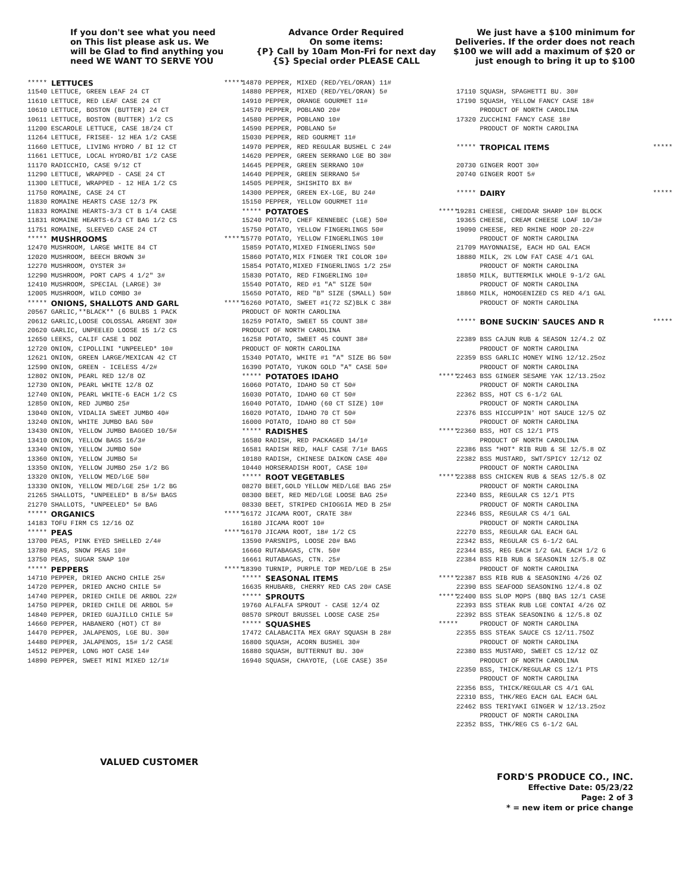If you don't see what you need on This list please ask us. We will be Glad to find anything you need WE WANT TO SERVE YOU
Advance Order Required
On some items:
{P} Call by 10am Mon-Fri for next day
{S} Special order PLEASE CALL
We just have a $100 minimum for Deliveries. If the order does not reach $100 we will add a maximum of $20 or just enough to bring it up to $100
***** LETTUCES *****
11540 LETTUCE, GREEN LEAF 24 CT
11610 LETTUCE, RED LEAF CASE 24 CT
10610 LETTUCE, BOSTON (BUTTER) 24 CT
10611 LETTUCE, BOSTON (BUTTER) 1/2 CS
11200 ESCAROLE LETTUCE, CASE 18/24 CT
11264 LETTUCE, FRISEE- 12 HEA 1/2 CASE
11660 LETTUCE, LIVING HYDRO / BI 12 CT
11661 LETTUCE, LOCAL HYDRO/BI 1/2 CASE
11170 RADICCHIO, CASE 9/12 CT
11290 LETTUCE, WRAPPED - CASE 24 CT
11300 LETTUCE, WRAPPED - 12 HEA 1/2 CS
11750 ROMAINE, CASE 24 CT
11830 ROMAINE HEARTS CASE 12/3 PK
11833 ROMAINE HEARTS-3/3 CT B 1/4 CASE
11831 ROMAINE HEARTS-6/3 CT BAG 1/2 CS
11751 ROMAINE, SLEEVED CASE 24 CT
***** MUSHROOMS *****
12470 MUSHROOM, LARGE WHITE 84 CT
12020 MUSHROOM, BEECH BROWN 3#
12270 MUSHROOM, OYSTER 3#
12290 MUSHROOM, PORT CAPS 4 1/2" 3#
12410 MUSHROOM, SPECIAL (LARGE) 3#
12005 MUSHROOM, WILD COMBO 3#
***** ONIONS, SHALLOTS AND GARL *****
20567 GARLIC,**BLACK** (6 BULBS 1 PACK
20612 GARLIC,LOOSE COLOSSAL ARGENT 30#
20620 GARLIC, UNPEELED LOOSE 15 1/2 CS
12650 LEEKS, CALIF CASE 1 DOZ
12720 ONION, CIPOLLINI *UNPEELED* 10#
12621 ONION, GREEN LARGE/MEXICAN 42 CT
12590 ONION, GREEN - ICELESS 4/2#
12802 ONION, PEARL RED 12/8 OZ
12730 ONION, PEARL WHITE 12/8 OZ
12740 ONION, PEARL WHITE-6 EACH 1/2 CS
12850 ONION, RED JUMBO 25#
13040 ONION, VIDALIA SWEET JUMBO 40#
13240 ONION, WHITE JUMBO BAG 50#
13430 ONION, YELLOW JUMBO BAGGED 10/5#
13410 ONION, YELLOW BAGS 16/3#
13340 ONION, YELLOW JUMBO 50#
13360 ONION, YELLOW JUMBO 5#
13350 ONION, YELLOW JUMBO 25# 1/2 BG
13320 ONION, YELLOW MED/LGE 50#
13330 ONION, YELLOW MED/LGE 25# 1/2 BG
21265 SHALLOTS, *UNPEELED* B 8/5# BAGS
21270 SHALLOTS, *UNPEELED* 5# BAG
***** ORGANICS *****
14183 TOFU FIRM CS 12/16 OZ
***** PEAS *****
13700 PEAS, PINK EYED SHELLED 2/4#
13780 PEAS, SNOW PEAS 10#
13750 PEAS, SUGAR SNAP 10#
***** PEPPERS *****
14710 PEPPER, DRIED ANCHO CHILE 25#
14720 PEPPER, DRIED ANCHO CHILE 5#
14740 PEPPER, DRIED CHILE DE ARBOL 22#
14750 PEPPER, DRIED CHILE DE ARBOL 5#
14840 PEPPER, DRIED GUAJILLO CHILE 5#
14660 PEPPER, HABANERO (HOT) CT 8#
14470 PEPPER, JALAPENOS, LGE BU. 30#
14480 PEPPER, JALAPENOS, 15# 1/2 CASE
14512 PEPPER, LONG HOT CASE 14#
14890 PEPPER, SWEET MINI MIXED 12/1#
14870 PEPPER, MIXED (RED/YEL/ORAN) 11#
14880 PEPPER, MIXED (RED/YEL/ORAN) 5#
14910 PEPPER, ORANGE GOURMET 11#
14570 PEPPER, POBLANO 20#
14580 PEPPER, POBLANO 10#
14590 PEPPER, POBLANO 5#
15030 PEPPER, RED GOURMET 11#
14970 PEPPER, RED REGULAR BUSHEL C 24#
14620 PEPPER, GREEN SERRANO LGE BO 30#
14645 PEPPER, GREEN SERRANO 10#
14640 PEPPER, GREEN SERRANO 5#
14505 PEPPER, SHISHITO BX 8#
14300 PEPPER, GREEN EX-LGE, BU 24#
15150 PEPPER, YELLOW GOURMET 11#
***** POTATOES *****
15240 POTATO, CHEF KENNEBEC (LGE) 50#
15750 POTATO, YELLOW FINGERLINGS 50#
15770 POTATO, YELLOW FINGERLINGS 10#
15859 POTATO,MIXED FINGERLINGS 50#
15860 POTATO,MIX FINGER TRI COLOR 10#
15854 POTATO,MIXED FINGERLINGS 1/2 25#
15830 POTATO, RED FINGERLING 10#
15540 POTATO, RED #1 "A" SIZE 50#
15650 POTATO, RED "B" SIZE (SMALL) 50#
16260 POTATO, SWEET #1(72 SZ)BLK C 38#
PRODUCT OF NORTH CAROLINA
16259 POTATO, SWEET 55 COUNT 38#
PRODUCT OF NORTH CAROLINA
16258 POTATO, SWEET 45 COUNT 38#
PRODUCT OF NORTH CAROLINA
15340 POTATO, WHITE #1 "A" SIZE BG 50#
16390 POTATO, YUKON GOLD "A" CASE 50#
***** POTATOES IDAHO *****
16060 POTATO, IDAHO 50 CT 50#
16030 POTATO, IDAHO 60 CT 50#
16040 POTATO, IDAHO (60 CT SIZE) 10#
16020 POTATO, IDAHO 70 CT 50#
16000 POTATO, IDAHO 80 CT 50#
***** RADISHES *****
16580 RADISH, RED PACKAGED 14/1#
16581 RADISH RED, HALF CASE 7/1# BAGS
10180 RADISH, CHINESE DAIKON CASE 40#
10440 HORSERADISH ROOT, CASE 10#
***** ROOT VEGETABLES *****
08270 BEET,GOLD YELLOW MED/LGE BAG 25#
08300 BEET, RED MED/LGE LOOSE BAG 25#
08330 BEET, STRIPED CHIOGGIA MED B 25#
16172 JICAMA ROOT, CRATE 38#
16180 JICAMA ROOT 10#
16170 JICAMA ROOT, 18# 1/2 CS
13590 PARSNIPS, LOOSE 20# BAG
16660 RUTABAGAS, CTN. 50#
16661 RUTABAGAS, CTN. 25#
18390 TURNIP, PURPLE TOP MED/LGE B 25#
***** SEASONAL ITEMS *****
16635 RHUBARB, CHERRY RED CAS 20# CASE
***** SPROUTS *****
19760 ALFALFA SPROUT - CASE 12/4 OZ
08570 SPROUT BRUSSEL LOOSE CASE 25#
***** SQUASHES *****
17472 CALABACITA MEX GRAY SQUASH B 28#
16800 SQUASH, ACORN BUSHEL 30#
16880 SQUASH, BUTTERNUT BU. 30#
16940 SQUASH, CHAYOTE, (LGE CASE) 35#
17110 SQUASH, SPAGHETTI BU. 30#
17190 SQUASH, YELLOW FANCY CASE 18#
PRODUCT OF NORTH CAROLINA
17320 ZUCCHINI FANCY CASE 18#
PRODUCT OF NORTH CAROLINA
***** TROPICAL ITEMS *****
20730 GINGER ROOT 30#
20740 GINGER ROOT 5#
***** DAIRY *****
19281 CHEESE, CHEDDAR SHARP 10# BLOCK
19365 CHEESE, CREAM CHEESE LOAF 10/3#
19090 CHEESE, RED RHINE HOOP 20-22#
PRODUCT OF NORTH CAROLINA
21709 MAYONNAISE, EACH HD GAL EACH
18880 MILK, 2% LOW FAT CASE 4/1 GAL
PRODUCT OF NORTH CAROLINA
18850 MILK, BUTTERMILK WHOLE 9-1/2 GAL
PRODUCT OF NORTH CAROLINA
18860 MILK, HOMOGENIZED CS RED 4/1 GAL
PRODUCT OF NORTH CAROLINA
***** BONE SUCKIN' SAUCES AND R *****
22389 BSS CAJUN RUB & SEASON 12/4.2 OZ
PRODUCT OF NORTH CAROLINA
22359 BSS GARLIC HONEY WING 12/12.25oz
PRODUCT OF NORTH CAROLINA
22463 BSS GINGER SESAME YAK 12/13.25oz
PRODUCT OF NORTH CAROLINA
22362 BSS, HOT CS 6-1/2 GAL
PRODUCT OF NORTH CAROLINA
22376 BSS HICCUPPIN' HOT SAUCE 12/5 OZ
PRODUCT OF NORTH CAROLINA
22360 BSS, HOT CS 12/1 PTS
PRODUCT OF NORTH CAROLINA
22386 BSS *HOT* RIB RUB & SE 12/5.8 OZ
22382 BSS MUSTARD, SWT/SPICY 12/12 OZ
PRODUCT OF NORTH CAROLINA
22388 BSS CHICKEN RUB & SEAS 12/5.8 OZ
PRODUCT OF NORTH CAROLINA
22340 BSS, REGULAR CS 12/1 PTS
PRODUCT OF NORTH CAROLINA
22346 BSS, REGULAR CS 4/1 GAL
PRODUCT OF NORTH CAROLINA
22270 BSS, REGULAR GAL EACH GAL
22342 BSS, REGULAR CS 6-1/2 GAL
22344 BSS, REG EACH 1/2 GAL EACH 1/2 G
22384 BSS RIB RUB & SEASONIN 12/5.8 OZ
PRODUCT OF NORTH CAROLINA
22387 BSS RIB RUB & SEASONING 4/26 OZ
22390 BSS SEAFOOD SEASONING 12/4.8 OZ
22400 BSS SLOP MOPS (BBQ BAS 12/1 CASE
22393 BSS STEAK RUB LGE CONTAI 4/26 OZ
22392 BSS STEAK SEASONING & 12/5.8 OZ
PRODUCT OF NORTH CAROLINA
22355 BSS STEAK SAUCE CS 12/11.75OZ
PRODUCT OF NORTH CAROLINA
22380 BSS MUSTARD, SWEET CS 12/12 OZ
PRODUCT OF NORTH CAROLINA
22350 BSS, THICK/REGULAR CS 12/1 PTS
PRODUCT OF NORTH CAROLINA
22356 BSS, THICK/REGULAR CS 4/1 GAL
22310 BSS, THK/REG EACH GAL EACH GAL
22462 BSS TERIYAKI GINGER W 12/13.25oz
PRODUCT OF NORTH CAROLINA
22352 BSS, THK/REG CS 6-1/2 GAL
VALUED CUSTOMER
FORD'S PRODUCE CO., INC.
Effective Date: 05/23/22
Page: 2 of 3
* = new item or price change